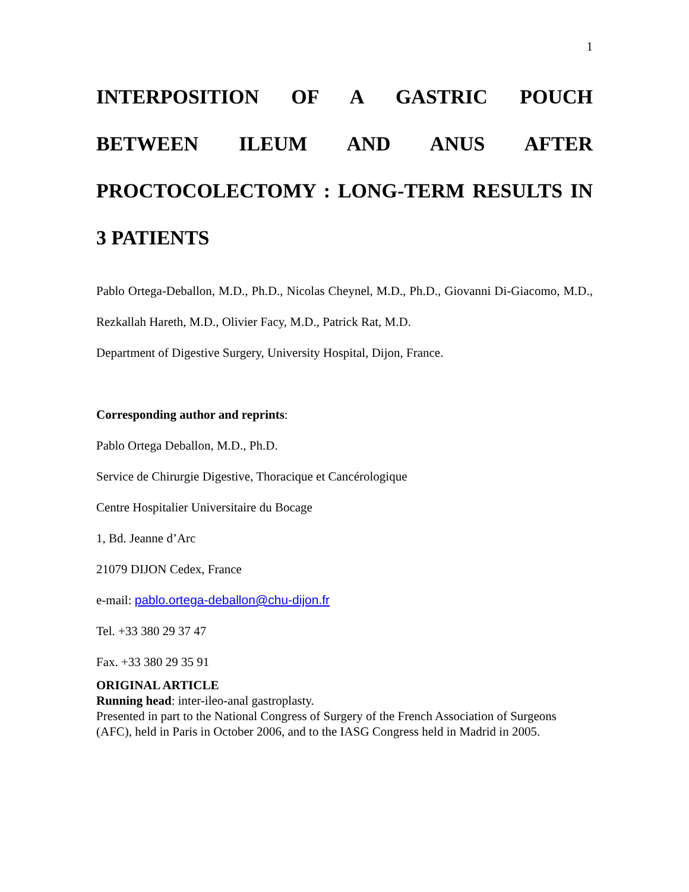1
INTERPOSITION OF A GASTRIC POUCH
BETWEEN ILEUM AND ANUS AFTER
PROCTOCOLECTOMY : LONG-TERM RESULTS IN
3 PATIENTS
Pablo Ortega-Deballon, M.D., Ph.D., Nicolas Cheynel, M.D., Ph.D., Giovanni Di-Giacomo, M.D., Rezkallah Hareth, M.D., Olivier Facy, M.D., Patrick Rat, M.D.
Department of Digestive Surgery, University Hospital, Dijon, France.
Corresponding author and reprints:
Pablo Ortega Deballon, M.D., Ph.D.
Service de Chirurgie Digestive, Thoracique et Cancérologique
Centre Hospitalier Universitaire du Bocage
1, Bd. Jeanne d’Arc
21079 DIJON Cedex, France
e-mail: pablo.ortega-deballon@chu-dijon.fr
Tel. +33 380 29 37 47
Fax. +33 380 29 35 91
ORIGINAL ARTICLE
Running head: inter-ileo-anal gastroplasty.
Presented in part to the National Congress of Surgery of the French Association of Surgeons (AFC), held in Paris in October 2006, and to the IASG Congress held in Madrid in 2005.